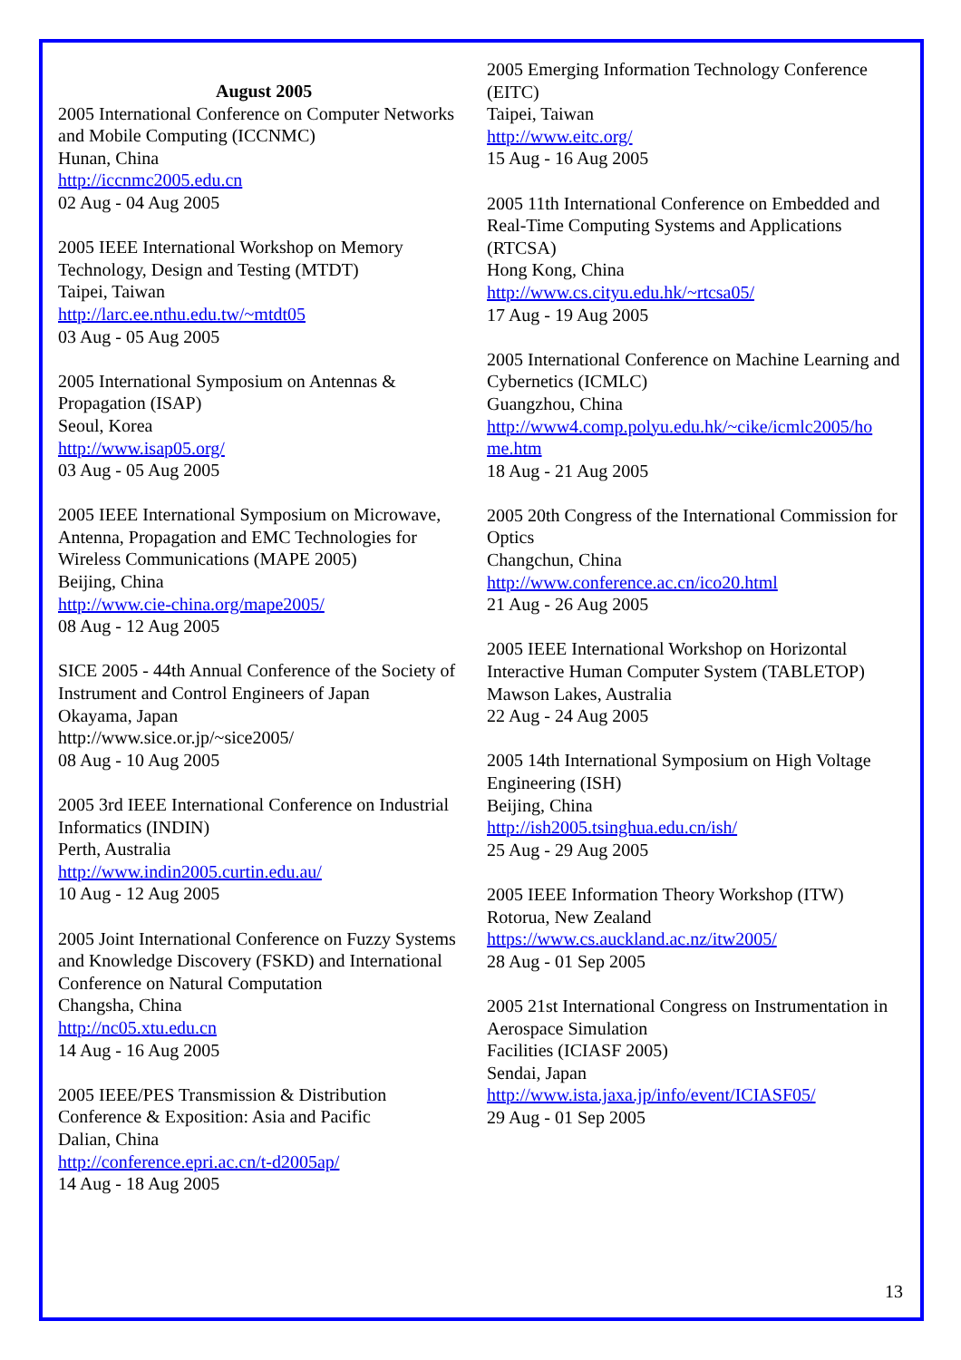August 2005
2005 International Conference on Computer Networks and Mobile Computing (ICCNMC)
Hunan, China
http://iccnmc2005.edu.cn
02 Aug - 04 Aug 2005
2005 IEEE International Workshop on Memory Technology, Design and Testing (MTDT)
Taipei, Taiwan
http://larc.ee.nthu.edu.tw/~mtdt05
03 Aug - 05 Aug 2005
2005 International Symposium on Antennas & Propagation (ISAP)
Seoul, Korea
http://www.isap05.org/
03 Aug - 05 Aug 2005
2005 IEEE International Symposium on Microwave, Antenna, Propagation and EMC Technologies for Wireless Communications (MAPE 2005)
Beijing, China
http://www.cie-china.org/mape2005/
08 Aug - 12 Aug 2005
SICE 2005 - 44th Annual Conference of the Society of Instrument and Control Engineers of Japan
Okayama, Japan
http://www.sice.or.jp/~sice2005/
08 Aug - 10 Aug 2005
2005 3rd IEEE International Conference on Industrial Informatics (INDIN)
Perth, Australia
http://www.indin2005.curtin.edu.au/
10 Aug - 12 Aug 2005
2005 Joint International Conference on Fuzzy Systems and Knowledge Discovery (FSKD) and International Conference on Natural Computation
Changsha, China
http://nc05.xtu.edu.cn
14 Aug - 16 Aug 2005
2005 IEEE/PES Transmission & Distribution Conference & Exposition: Asia and Pacific
Dalian, China
http://conference.epri.ac.cn/t-d2005ap/
14 Aug - 18 Aug 2005
2005 Emerging Information Technology Conference (EITC)
Taipei, Taiwan
http://www.eitc.org/
15 Aug - 16 Aug 2005
2005 11th International Conference on Embedded and Real-Time Computing Systems and Applications (RTCSA)
Hong Kong, China
http://www.cs.cityu.edu.hk/~rtcsa05/
17 Aug - 19 Aug 2005
2005 International Conference on Machine Learning and Cybernetics (ICMLC)
Guangzhou, China
http://www4.comp.polyu.edu.hk/~cike/icmlc2005/ho me.htm
18 Aug - 21 Aug 2005
2005 20th Congress of the International Commission for Optics
Changchun, China
http://www.conference.ac.cn/ico20.html
21 Aug - 26 Aug 2005
2005 IEEE International Workshop on Horizontal Interactive Human Computer System (TABLETOP)
Mawson Lakes, Australia
22 Aug - 24 Aug 2005
2005 14th International Symposium on High Voltage Engineering (ISH)
Beijing, China
http://ish2005.tsinghua.edu.cn/ish/
25 Aug - 29 Aug 2005
2005 IEEE Information Theory Workshop (ITW)
Rotorua, New Zealand
https://www.cs.auckland.ac.nz/itw2005/
28 Aug - 01 Sep 2005
2005 21st International Congress on Instrumentation in Aerospace Simulation
Facilities (ICIASF 2005)
Sendai, Japan
http://www.ista.jaxa.jp/info/event/ICIASF05/
29 Aug - 01 Sep 2005
13